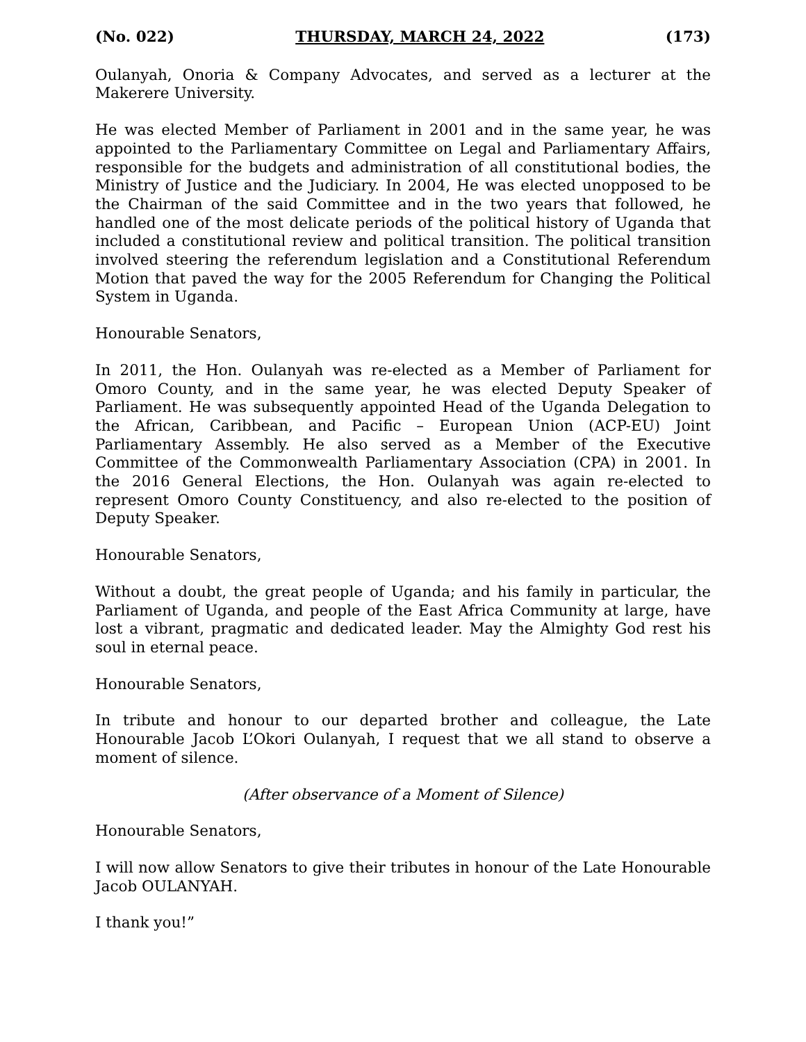(No. 022) THURSDAY, MARCH 24, 2022 (173)
Oulanyah, Onoria & Company Advocates, and served as a lecturer at the Makerere University.
He was elected Member of Parliament in 2001 and in the same year, he was appointed to the Parliamentary Committee on Legal and Parliamentary Affairs, responsible for the budgets and administration of all constitutional bodies, the Ministry of Justice and the Judiciary. In 2004, He was elected unopposed to be the Chairman of the said Committee and in the two years that followed, he handled one of the most delicate periods of the political history of Uganda that included a constitutional review and political transition. The political transition involved steering the referendum legislation and a Constitutional Referendum Motion that paved the way for the 2005 Referendum for Changing the Political System in Uganda.
Honourable Senators,
In 2011, the Hon. Oulanyah was re-elected as a Member of Parliament for Omoro County, and in the same year, he was elected Deputy Speaker of Parliament. He was subsequently appointed Head of the Uganda Delegation to the African, Caribbean, and Pacific – European Union (ACP-EU) Joint Parliamentary Assembly. He also served as a Member of the Executive Committee of the Commonwealth Parliamentary Association (CPA) in 2001. In the 2016 General Elections, the Hon. Oulanyah was again re-elected to represent Omoro County Constituency, and also re-elected to the position of Deputy Speaker.
Honourable Senators,
Without a doubt, the great people of Uganda; and his family in particular, the Parliament of Uganda, and people of the East Africa Community at large, have lost a vibrant, pragmatic and dedicated leader. May the Almighty God rest his soul in eternal peace.
Honourable Senators,
In tribute and honour to our departed brother and colleague, the Late Honourable Jacob L’Okori Oulanyah, I request that we all stand to observe a moment of silence.
(After observance of a Moment of Silence)
Honourable Senators,
I will now allow Senators to give their tributes in honour of the Late Honourable Jacob OULANYAH.
I thank you!”